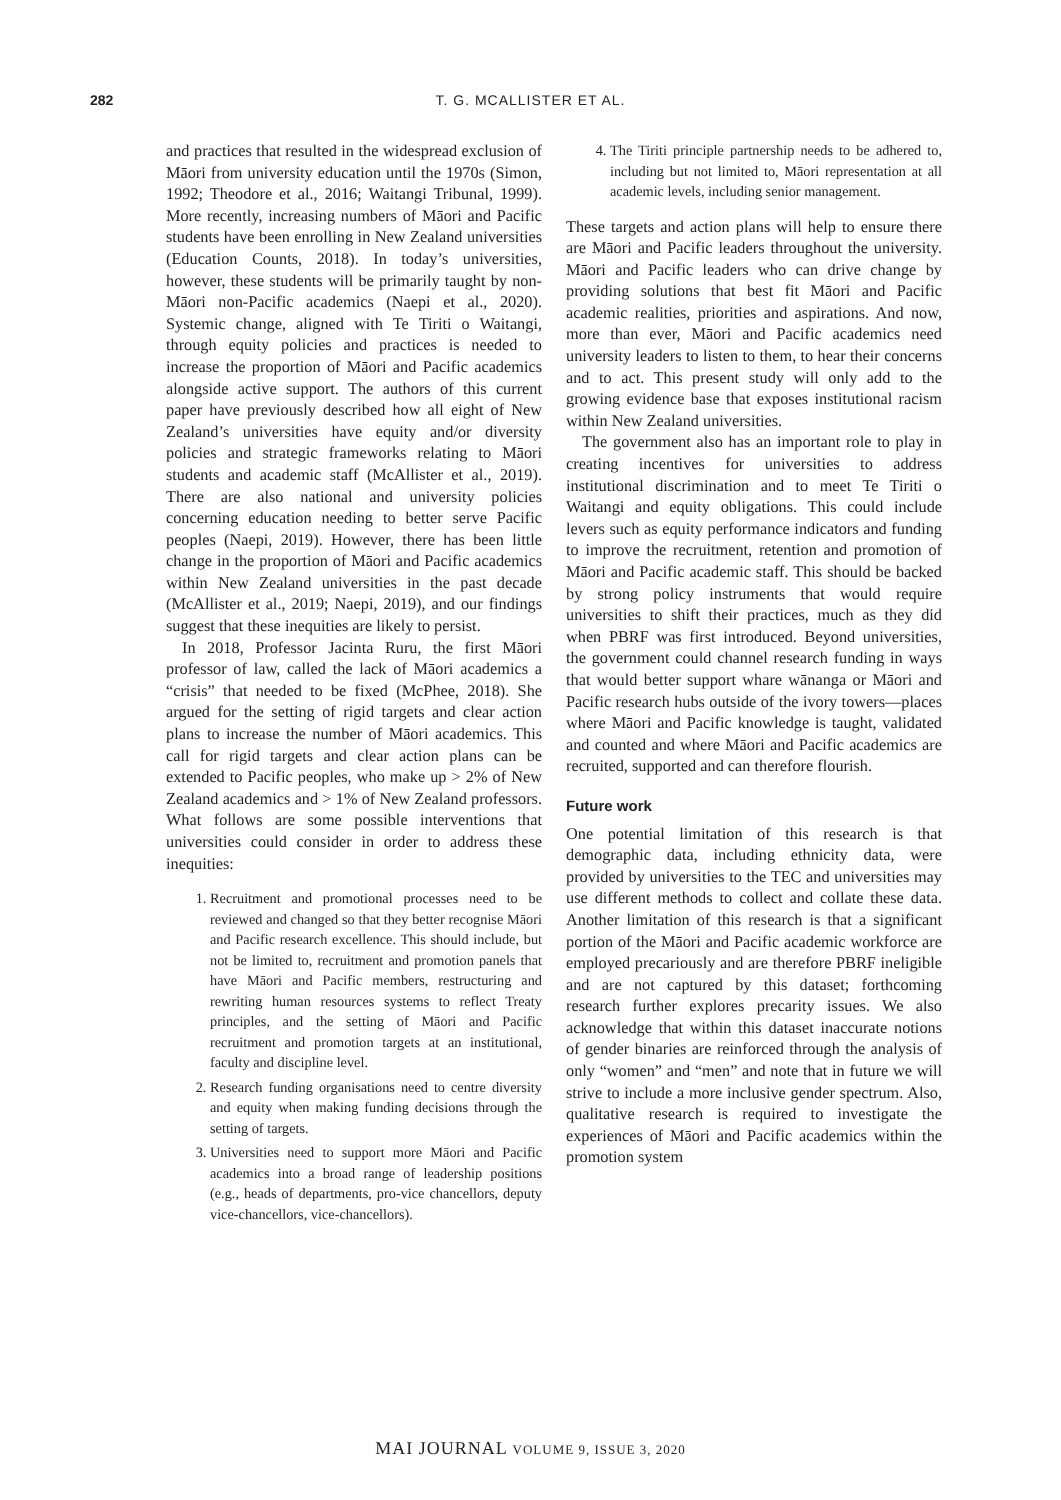282 T. G. MCALLISTER ET AL.
and practices that resulted in the widespread exclusion of Māori from university education until the 1970s (Simon, 1992; Theodore et al., 2016; Waitangi Tribunal, 1999). More recently, increasing numbers of Māori and Pacific students have been enrolling in New Zealand universities (Education Counts, 2018). In today’s universities, however, these students will be primarily taught by non-Māori non-Pacific academics (Naepi et al., 2020). Systemic change, aligned with Te Tiriti o Waitangi, through equity policies and practices is needed to increase the proportion of Māori and Pacific academics alongside active support. The authors of this current paper have previously described how all eight of New Zealand’s universities have equity and/or diversity policies and strategic frameworks relating to Māori students and academic staff (McAllister et al., 2019). There are also national and university policies concerning education needing to better serve Pacific peoples (Naepi, 2019). However, there has been little change in the proportion of Māori and Pacific academics within New Zealand universities in the past decade (McAllister et al., 2019; Naepi, 2019), and our findings suggest that these inequities are likely to persist.
In 2018, Professor Jacinta Ruru, the first Māori professor of law, called the lack of Māori academics a “crisis” that needed to be fixed (McPhee, 2018). She argued for the setting of rigid targets and clear action plans to increase the number of Māori academics. This call for rigid targets and clear action plans can be extended to Pacific peoples, who make up > 2% of New Zealand academics and > 1% of New Zealand professors. What follows are some possible interventions that universities could consider in order to address these inequities:
1. Recruitment and promotional processes need to be reviewed and changed so that they better recognise Māori and Pacific research excellence. This should include, but not be limited to, recruitment and promotion panels that have Māori and Pacific members, restructuring and rewriting human resources systems to reflect Treaty principles, and the setting of Māori and Pacific recruitment and promotion targets at an institutional, faculty and discipline level.
2. Research funding organisations need to centre diversity and equity when making funding decisions through the setting of targets.
3. Universities need to support more Māori and Pacific academics into a broad range of leadership positions (e.g., heads of departments, pro-vice chancellors, deputy vice-chancellors, vice-chancellors).
4. The Tiriti principle partnership needs to be adhered to, including but not limited to, Māori representation at all academic levels, including senior management.
These targets and action plans will help to ensure there are Māori and Pacific leaders throughout the university. Māori and Pacific leaders who can drive change by providing solutions that best fit Māori and Pacific academic realities, priorities and aspirations. And now, more than ever, Māori and Pacific academics need university leaders to listen to them, to hear their concerns and to act. This present study will only add to the growing evidence base that exposes institutional racism within New Zealand universities.
The government also has an important role to play in creating incentives for universities to address institutional discrimination and to meet Te Tiriti o Waitangi and equity obligations. This could include levers such as equity performance indicators and funding to improve the recruitment, retention and promotion of Māori and Pacific academic staff. This should be backed by strong policy instruments that would require universities to shift their practices, much as they did when PBRF was first introduced. Beyond universities, the government could channel research funding in ways that would better support whare wānanga or Māori and Pacific research hubs outside of the ivory towers—places where Māori and Pacific knowledge is taught, validated and counted and where Māori and Pacific academics are recruited, supported and can therefore flourish.
Future work
One potential limitation of this research is that demographic data, including ethnicity data, were provided by universities to the TEC and universities may use different methods to collect and collate these data. Another limitation of this research is that a significant portion of the Māori and Pacific academic workforce are employed precariously and are therefore PBRF ineligible and are not captured by this dataset; forthcoming research further explores precarity issues. We also acknowledge that within this dataset inaccurate notions of gender binaries are reinforced through the analysis of only “women” and “men” and note that in future we will strive to include a more inclusive gender spectrum. Also, qualitative research is required to investigate the experiences of Māori and Pacific academics within the promotion system
MAI JOURNAL VOLUME 9, ISSUE 3, 2020